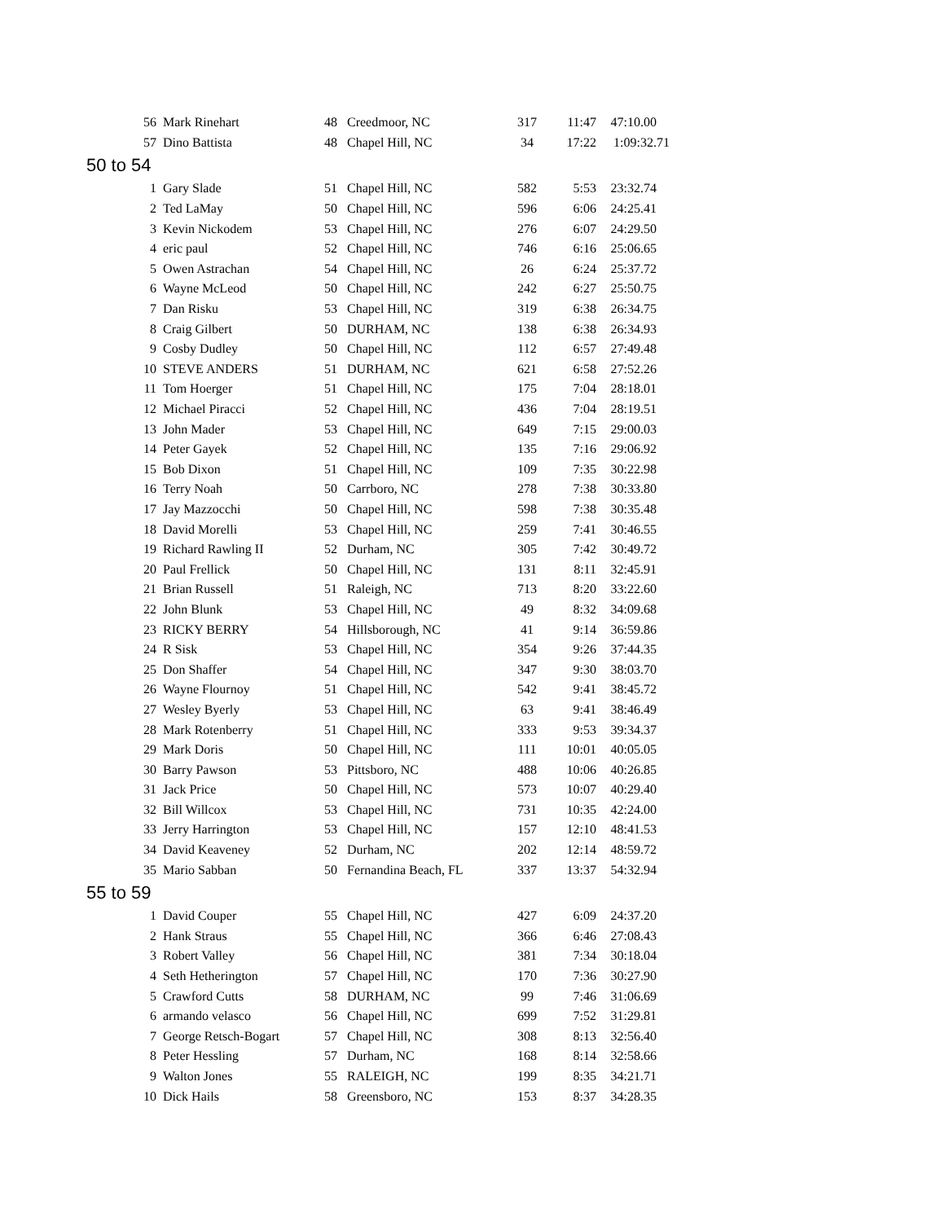| 56 | Mark Rinehart | 48 | Creedmoor, NC | 317 | 11:47 | 47:10.00 |
| 57 | Dino Battista | 48 | Chapel Hill, NC | 34 | 17:22 | 1:09:32.71 |
| 50 to 54 | | | | | | |
| 1 | Gary Slade | 51 | Chapel Hill, NC | 582 | 5:53 | 23:32.74 |
| 2 | Ted LaMay | 50 | Chapel Hill, NC | 596 | 6:06 | 24:25.41 |
| 3 | Kevin Nickodem | 53 | Chapel Hill, NC | 276 | 6:07 | 24:29.50 |
| 4 | eric paul | 52 | Chapel Hill, NC | 746 | 6:16 | 25:06.65 |
| 5 | Owen Astrachan | 54 | Chapel Hill, NC | 26 | 6:24 | 25:37.72 |
| 6 | Wayne McLeod | 50 | Chapel Hill, NC | 242 | 6:27 | 25:50.75 |
| 7 | Dan Risku | 53 | Chapel Hill, NC | 319 | 6:38 | 26:34.75 |
| 8 | Craig Gilbert | 50 | DURHAM, NC | 138 | 6:38 | 26:34.93 |
| 9 | Cosby Dudley | 50 | Chapel Hill, NC | 112 | 6:57 | 27:49.48 |
| 10 | STEVE ANDERS | 51 | DURHAM, NC | 621 | 6:58 | 27:52.26 |
| 11 | Tom Hoerger | 51 | Chapel Hill, NC | 175 | 7:04 | 28:18.01 |
| 12 | Michael Piracci | 52 | Chapel Hill, NC | 436 | 7:04 | 28:19.51 |
| 13 | John Mader | 53 | Chapel Hill, NC | 649 | 7:15 | 29:00.03 |
| 14 | Peter Gayek | 52 | Chapel Hill, NC | 135 | 7:16 | 29:06.92 |
| 15 | Bob Dixon | 51 | Chapel Hill, NC | 109 | 7:35 | 30:22.98 |
| 16 | Terry Noah | 50 | Carrboro, NC | 278 | 7:38 | 30:33.80 |
| 17 | Jay Mazzocchi | 50 | Chapel Hill, NC | 598 | 7:38 | 30:35.48 |
| 18 | David Morelli | 53 | Chapel Hill, NC | 259 | 7:41 | 30:46.55 |
| 19 | Richard Rawling II | 52 | Durham, NC | 305 | 7:42 | 30:49.72 |
| 20 | Paul Frellick | 50 | Chapel Hill, NC | 131 | 8:11 | 32:45.91 |
| 21 | Brian Russell | 51 | Raleigh, NC | 713 | 8:20 | 33:22.60 |
| 22 | John Blunk | 53 | Chapel Hill, NC | 49 | 8:32 | 34:09.68 |
| 23 | RICKY BERRY | 54 | Hillsborough, NC | 41 | 9:14 | 36:59.86 |
| 24 | R Sisk | 53 | Chapel Hill, NC | 354 | 9:26 | 37:44.35 |
| 25 | Don Shaffer | 54 | Chapel Hill, NC | 347 | 9:30 | 38:03.70 |
| 26 | Wayne Flournoy | 51 | Chapel Hill, NC | 542 | 9:41 | 38:45.72 |
| 27 | Wesley Byerly | 53 | Chapel Hill, NC | 63 | 9:41 | 38:46.49 |
| 28 | Mark Rotenberry | 51 | Chapel Hill, NC | 333 | 9:53 | 39:34.37 |
| 29 | Mark Doris | 50 | Chapel Hill, NC | 111 | 10:01 | 40:05.05 |
| 30 | Barry Pawson | 53 | Pittsboro, NC | 488 | 10:06 | 40:26.85 |
| 31 | Jack Price | 50 | Chapel Hill, NC | 573 | 10:07 | 40:29.40 |
| 32 | Bill Willcox | 53 | Chapel Hill, NC | 731 | 10:35 | 42:24.00 |
| 33 | Jerry Harrington | 53 | Chapel Hill, NC | 157 | 12:10 | 48:41.53 |
| 34 | David Keaveney | 52 | Durham, NC | 202 | 12:14 | 48:59.72 |
| 35 | Mario Sabban | 50 | Fernandina Beach, FL | 337 | 13:37 | 54:32.94 |
| 55 to 59 | | | | | | |
| 1 | David Couper | 55 | Chapel Hill, NC | 427 | 6:09 | 24:37.20 |
| 2 | Hank Straus | 55 | Chapel Hill, NC | 366 | 6:46 | 27:08.43 |
| 3 | Robert Valley | 56 | Chapel Hill, NC | 381 | 7:34 | 30:18.04 |
| 4 | Seth Hetherington | 57 | Chapel Hill, NC | 170 | 7:36 | 30:27.90 |
| 5 | Crawford Cutts | 58 | DURHAM, NC | 99 | 7:46 | 31:06.69 |
| 6 | armando velasco | 56 | Chapel Hill, NC | 699 | 7:52 | 31:29.81 |
| 7 | George Retsch-Bogart | 57 | Chapel Hill, NC | 308 | 8:13 | 32:56.40 |
| 8 | Peter Hessling | 57 | Durham, NC | 168 | 8:14 | 32:58.66 |
| 9 | Walton Jones | 55 | RALEIGH, NC | 199 | 8:35 | 34:21.71 |
| 10 | Dick Hails | 58 | Greensboro, NC | 153 | 8:37 | 34:28.35 |